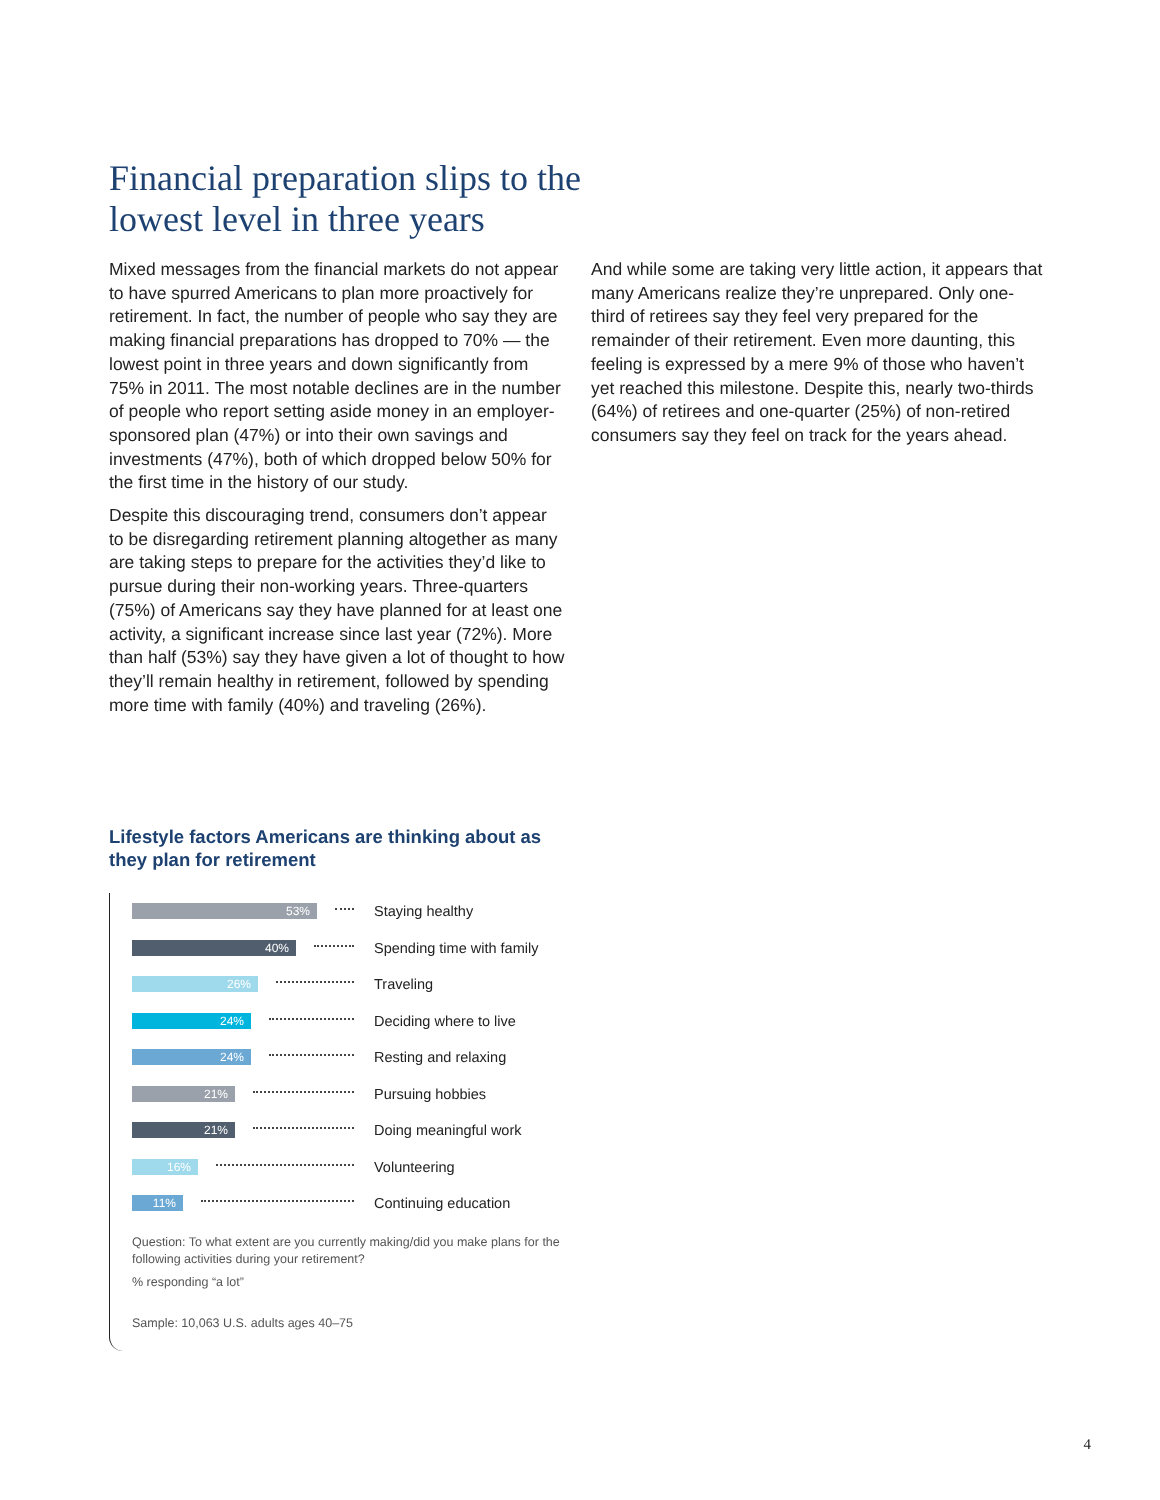Financial preparation slips to the lowest level in three years
Mixed messages from the financial markets do not appear to have spurred Americans to plan more proactively for retirement. In fact, the number of people who say they are making financial preparations has dropped to 70% — the lowest point in three years and down significantly from 75% in 2011. The most notable declines are in the number of people who report setting aside money in an employer-sponsored plan (47%) or into their own savings and investments (47%), both of which dropped below 50% for the first time in the history of our study.
Despite this discouraging trend, consumers don’t appear to be disregarding retirement planning altogether as many are taking steps to prepare for the activities they’d like to pursue during their non-working years. Three-quarters (75%) of Americans say they have planned for at least one activity, a significant increase since last year (72%). More than half (53%) say they have given a lot of thought to how they’ll remain healthy in retirement, followed by spending more time with family (40%) and traveling (26%).
And while some are taking very little action, it appears that many Americans realize they’re unprepared. Only one-third of retirees say they feel very prepared for the remainder of their retirement. Even more daunting, this feeling is expressed by a mere 9% of those who haven’t yet reached this milestone. Despite this, nearly two-thirds (64%) of retirees and one-quarter (25%) of non-retired consumers say they feel on track for the years ahead.
Lifestyle factors Americans are thinking about as they plan for retirement
53%
Staying healthy
40%
Spending time with family
26%
Traveling
24%
Deciding where to live
24%
Resting and relaxing
21%
Pursuing hobbies
21%
Doing meaningful work
16%
Volunteering
11%
Continuing education
Question: To what extent are you currently making/did you make plans for the following activities during your retirement?
% responding “a lot”
Sample: 10,063 U.S. adults ages 40–75
4